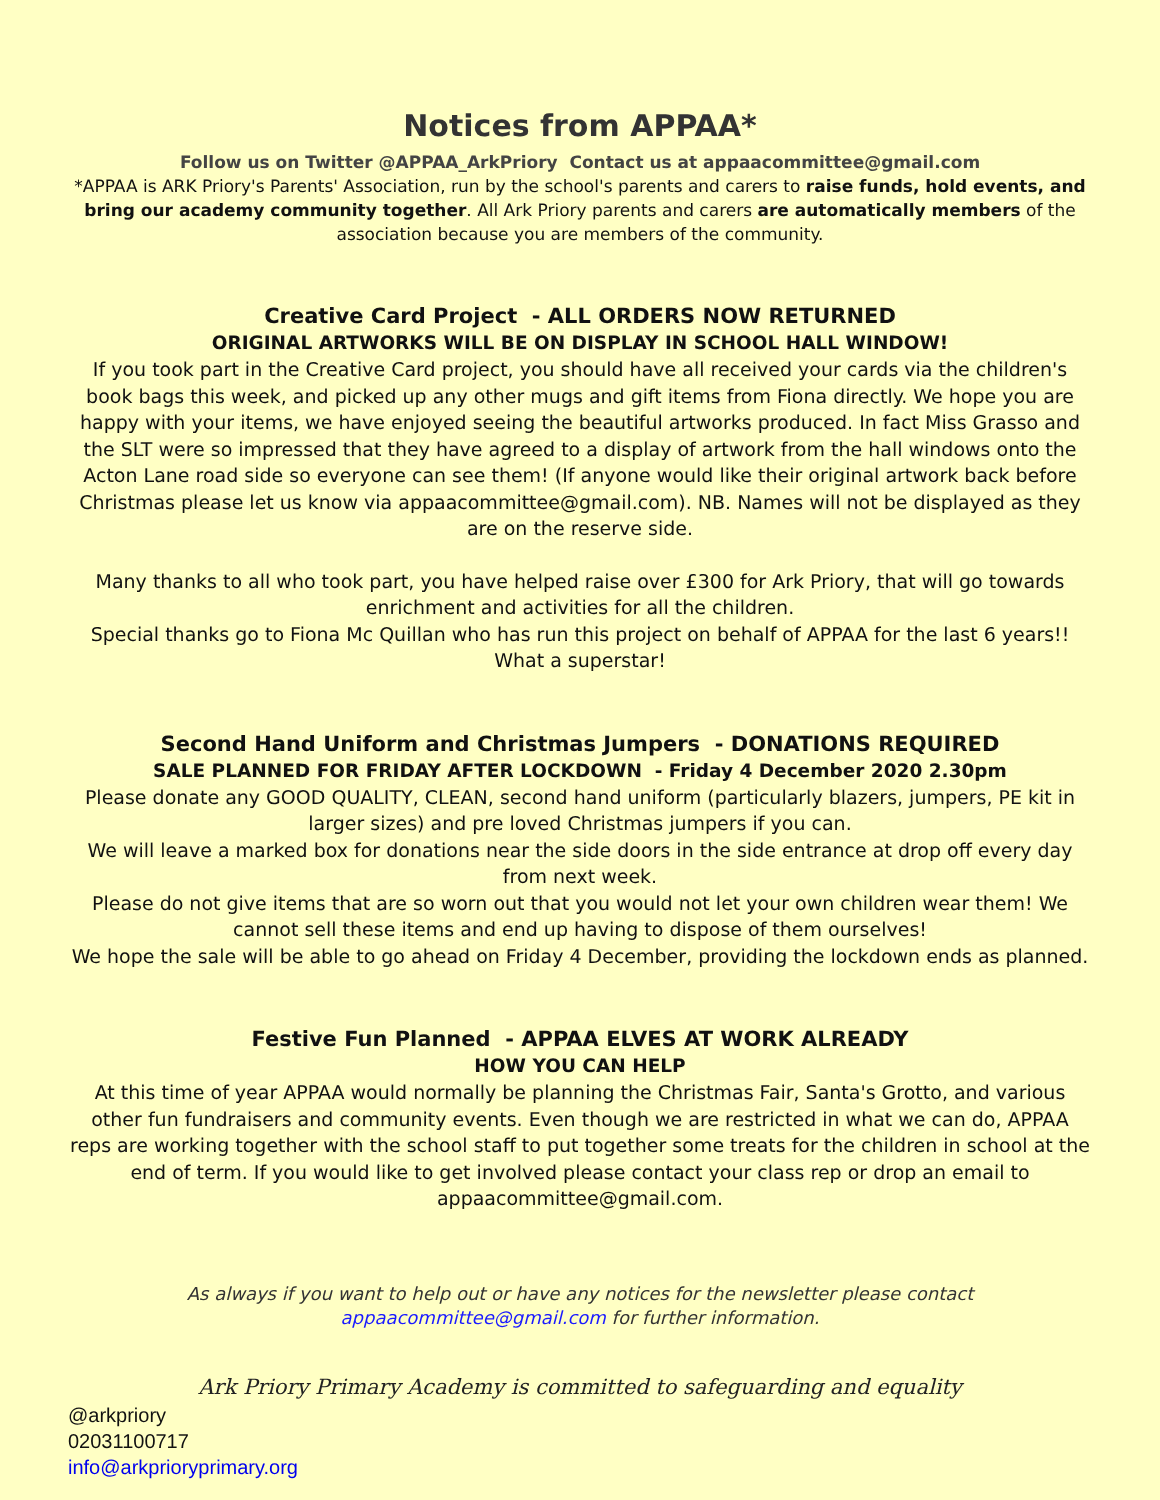Notices from APPAA*
Follow us on Twitter @APPAA_ArkPriory Contact us at appaacommittee@gmail.com
*APPAA is ARK Priory's Parents' Association, run by the school's parents and carers to raise funds, hold events, and bring our academy community together. All Ark Priory parents and carers are automatically members of the association because you are members of the community.
Creative Card Project - ALL ORDERS NOW RETURNED
ORIGINAL ARTWORKS WILL BE ON DISPLAY IN SCHOOL HALL WINDOW!
If you took part in the Creative Card project, you should have all received your cards via the children's book bags this week, and picked up any other mugs and gift items from Fiona directly. We hope you are happy with your items, we have enjoyed seeing the beautiful artworks produced. In fact Miss Grasso and the SLT were so impressed that they have agreed to a display of artwork from the hall windows onto the Acton Lane road side so everyone can see them! (If anyone would like their original artwork back before Christmas please let us know via appaacommittee@gmail.com). NB. Names will not be displayed as they are on the reserve side.
Many thanks to all who took part, you have helped raise over £300 for Ark Priory, that will go towards enrichment and activities for all the children.
Special thanks go to Fiona Mc Quillan who has run this project on behalf of APPAA for the last 6 years!! What a superstar!
Second Hand Uniform and Christmas Jumpers - DONATIONS REQUIRED
SALE PLANNED FOR FRIDAY AFTER LOCKDOWN - Friday 4 December 2020 2.30pm
Please donate any GOOD QUALITY, CLEAN, second hand uniform (particularly blazers, jumpers, PE kit in larger sizes) and pre loved Christmas jumpers if you can.
We will leave a marked box for donations near the side doors in the side entrance at drop off every day from next week.
Please do not give items that are so worn out that you would not let your own children wear them! We cannot sell these items and end up having to dispose of them ourselves!
We hope the sale will be able to go ahead on Friday 4 December, providing the lockdown ends as planned.
Festive Fun Planned - APPAA ELVES AT WORK ALREADY
HOW YOU CAN HELP
At this time of year APPAA would normally be planning the Christmas Fair, Santa's Grotto, and various other fun fundraisers and community events. Even though we are restricted in what we can do, APPAA reps are working together with the school staff to put together some treats for the children in school at the end of term. If you would like to get involved please contact your class rep or drop an email to appaacommittee@gmail.com.
As always if you want to help out or have any notices for the newsletter please contact
appaacommittee@gmail.com for further information.
Ark Priory Primary Academy is committed to safeguarding and equality
@arkpriory
02031100717
info@arkprioryprimary.org